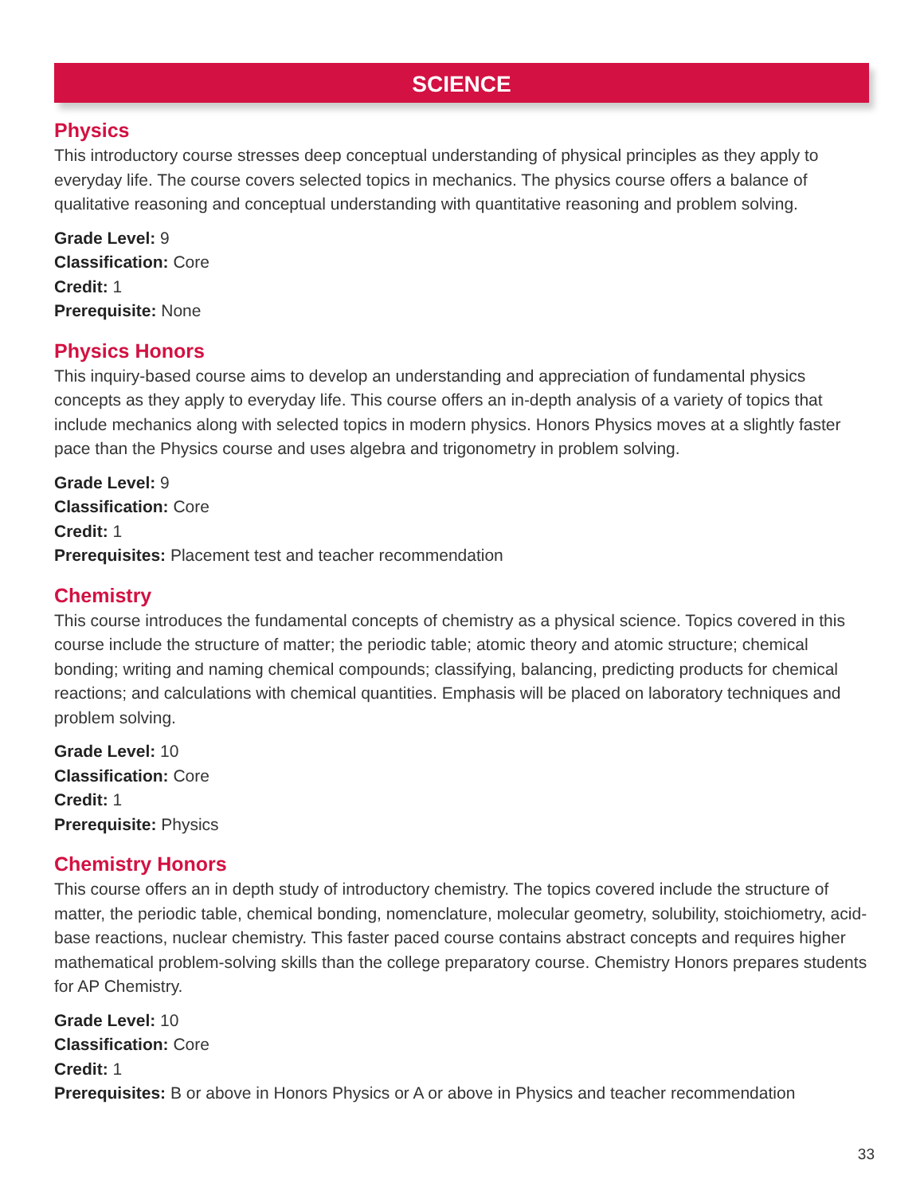SCIENCE
Physics
This introductory course stresses deep conceptual understanding of physical principles as they apply to everyday life. The course covers selected topics in mechanics. The physics course offers a balance of qualitative reasoning and conceptual understanding with quantitative reasoning and problem solving.
Grade Level: 9
Classification: Core
Credit: 1
Prerequisite: None
Physics Honors
This inquiry-based course aims to develop an understanding and appreciation of fundamental physics concepts as they apply to everyday life. This course offers an in-depth analysis of a variety of topics that include mechanics along with selected topics in modern physics. Honors Physics moves at a slightly faster pace than the Physics course and uses algebra and trigonometry in problem solving.
Grade Level: 9
Classification: Core
Credit: 1
Prerequisites: Placement test and teacher recommendation
Chemistry
This course introduces the fundamental concepts of chemistry as a physical science. Topics covered in this course include the structure of matter; the periodic table; atomic theory and atomic structure; chemical bonding; writing and naming chemical compounds; classifying, balancing, predicting products for chemical reactions; and calculations with chemical quantities. Emphasis will be placed on laboratory techniques and problem solving.
Grade Level: 10
Classification: Core
Credit: 1
Prerequisite: Physics
Chemistry Honors
This course offers an in depth study of introductory chemistry. The topics covered include the structure of matter, the periodic table, chemical bonding, nomenclature, molecular geometry, solubility, stoichiometry, acid-base reactions, nuclear chemistry. This faster paced course contains abstract concepts and requires higher mathematical problem-solving skills than the college preparatory course. Chemistry Honors prepares students for AP Chemistry.
Grade Level: 10
Classification: Core
Credit: 1
Prerequisites: B or above in Honors Physics or A or above in Physics and teacher recommendation
33